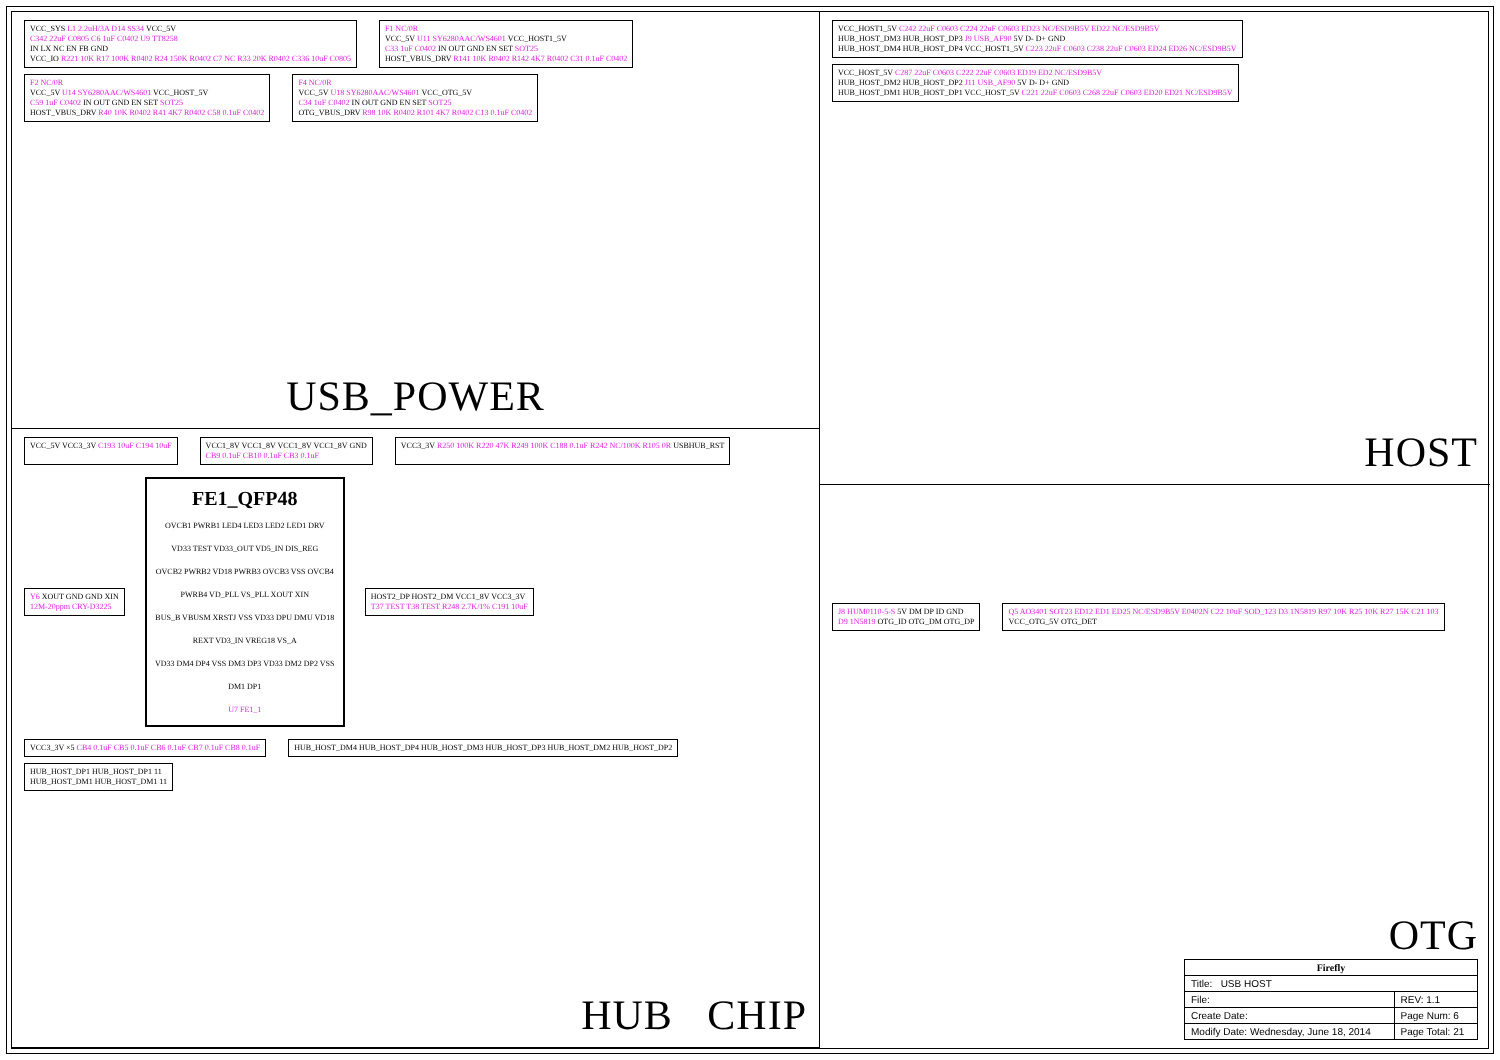VCC_SYS L1 2.2uH/3A D14 SS34 VCC_5V
C342 22uF C0805 C6 1uF C0402 U9 TT8258
IN LX NC EN FB GND
VCC_IO R221 10K R17 100K R0402 R24 150K R0402 C7 NC R33 20K R0402 C336 10uF C0805
F1 NC/0R
VCC_5V U11 SY6280AAC/WS4601 VCC_HOST1_5V
C33 1uF C0402 IN OUT GND EN SET SOT25
HOST_VBUS_DRV R141 10K R0402 R142 4K7 R0402 C31 0.1uF C0402
F2 NC/0R
VCC_5V U14 SY6280AAC/WS4601 VCC_HOST_5V
C59 1uF C0402 IN OUT GND EN SET SOT25
HOST_VBUS_DRV R40 10K R0402 R41 4K7 R0402 C58 0.1uF C0402
F4 NC/0R
VCC_5V U18 SY6280AAC/WS4601 VCC_OTG_5V
C34 1uF C0402 IN OUT GND EN SET SOT25
OTG_VBUS_DRV R98 10K R0402 R101 4K7 R0402 C13 0.1uF C0402
USB_POWER
VCC_5V VCC3_3V C193 10uF C194 10uF
VCC1_8V VCC1_8V VCC1_8V VCC1_8V GND
CB9 0.1uF CB10 0.1uF CB3 0.1uF
VCC3_3V R250 100K R220 47K R249 100K C188 0.1uF R242 NC/100K R105 0R USBHUB_RST
Y6 XOUT GND GND XIN
12M-20ppm CRY-D3225
FE1_QFP48
OVCB1 PWRB1 LED4 LED3 LED2 LED1 DRV VD33 TEST VD33_OUT VD5_IN DIS_REG
OVCB2 PWRB2 VD18 PWRB3 OVCB3 VSS OVCB4 PWRB4 VD_PLL VS_PLL XOUT XIN
BUS_B VBUSM XRSTJ VSS VD33 DPU DMU VD18 REXT VD3_IN VREG18 VS_A
VD33 DM4 DP4 VSS DM3 DP3 VD33 DM2 DP2 VSS DM1 DP1
U7 FE1_1
HOST2_DP HOST2_DM VCC1_8V VCC3_3V
T37 TEST T38 TEST R248 2.7K/1% C191 10uF
VCC3_3V ×5 CB4 0.1uF CB5 0.1uF CB6 0.1uF CB7 0.1uF CB8 0.1uF
HUB_HOST_DM4 HUB_HOST_DP4 HUB_HOST_DM3 HUB_HOST_DP3 HUB_HOST_DM2 HUB_HOST_DP2
HUB_HOST_DP1 HUB_HOST_DP1 11
HUB_HOST_DM1 HUB_HOST_DM1 11
HUB CHIP
VCC_HOST1_5V C242 22uF C0603 C224 22uF C0603 ED23 NC/ESD9B5V ED22 NC/ESD9B5V
HUB_HOST_DM3 HUB_HOST_DP3 J9 USB_AF90 5V D- D+ GND
HUB_HOST_DM4 HUB_HOST_DP4 VCC_HOST1_5V C223 22uF C0603 C238 22uF C0603 ED24 ED26 NC/ESD9B5V
VCC_HOST_5V C287 22uF C0603 C222 22uF C0603 ED19 ED2 NC/ESD9B5V
HUB_HOST_DM2 HUB_HOST_DP2 J11 USB_AF90 5V D- D+ GND
HUB_HOST_DM1 HUB_HOST_DP1 VCC_HOST_5V C221 22uF C0603 C268 22uF C0603 ED20 ED21 NC/ESD9B5V
HOST
J8 HUM0110-5-S 5V DM DP ID GND
D9 1N5819 OTG_ID OTG_DM OTG_DP
Q5 AO3401 SOT23 ED12 ED1 ED25 NC/ESD9B5V E0402N C22 10uF SOD_123 D3 1N5819 R97 10K R25 10K R27 15K C21 103
VCC_OTG_5V OTG_DET
OTG
| Firefly | |
| Title: USB HOST | |
| File: | REV: 1.1 |
| Create Date: | Page Num: 6 |
| Modify Date: Wednesday, June 18, 2014 | Page Total: 21 |